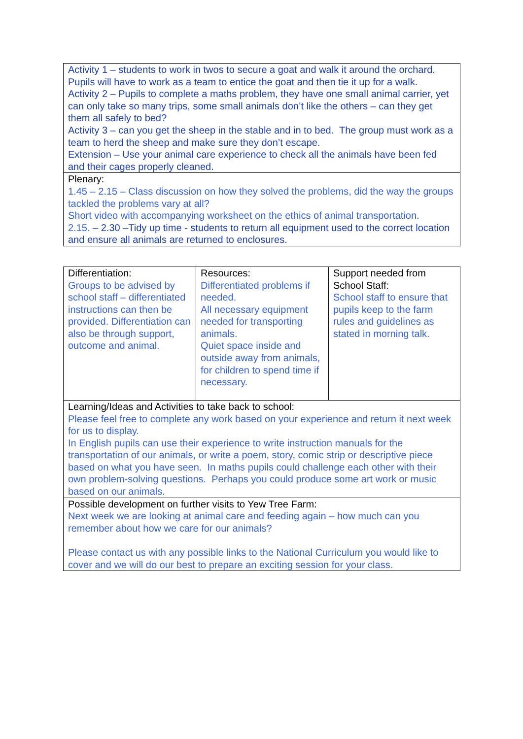| Activity 1 – students to work in twos to secure a goat and walk it around the orchard. Pupils will have to work as a team to entice the goat and then tie it up for a walk. Activity 2 – Pupils to complete a maths problem, they have one small animal carrier, yet can only take so many trips, some small animals don’t like the others – can they get them all safely to bed? Activity 3 – can you get the sheep in the stable and in to bed. The group must work as a team to herd the sheep and make sure they don’t escape. Extension – Use your animal care experience to check all the animals have been fed and their cages properly cleaned. |
| Plenary: 1.45 – 2.15 – Class discussion on how they solved the problems, did the way the groups tackled the problems vary at all? Short video with accompanying worksheet on the ethics of animal transportation. 2.15. – 2.30 –Tidy up time - students to return all equipment used to the correct location and ensure all animals are returned to enclosures. |
| Differentiation: Groups to be advised by school staff – differentiated instructions can then be provided. Differentiation can also be through support, outcome and animal. | Resources: Differentiated problems if needed. All necessary equipment needed for transporting animals. Quiet space inside and outside away from animals, for children to spend time if necessary. | Support needed from School Staff: School staff to ensure that pupils keep to the farm rules and guidelines as stated in morning talk. |
| Learning/Ideas and Activities to take back to school: Please feel free to complete any work based on your experience and return it next week for us to display. In English pupils can use their experience to write instruction manuals for the transportation of our animals, or write a poem, story, comic strip or descriptive piece based on what you have seen. In maths pupils could challenge each other with their own problem-solving questions. Perhaps you could produce some art work or music based on our animals. | | |
| Possible development on further visits to Yew Tree Farm: Next week we are looking at animal care and feeding again – how much can you remember about how we care for our animals? Please contact us with any possible links to the National Curriculum you would like to cover and we will do our best to prepare an exciting session for your class. | | |